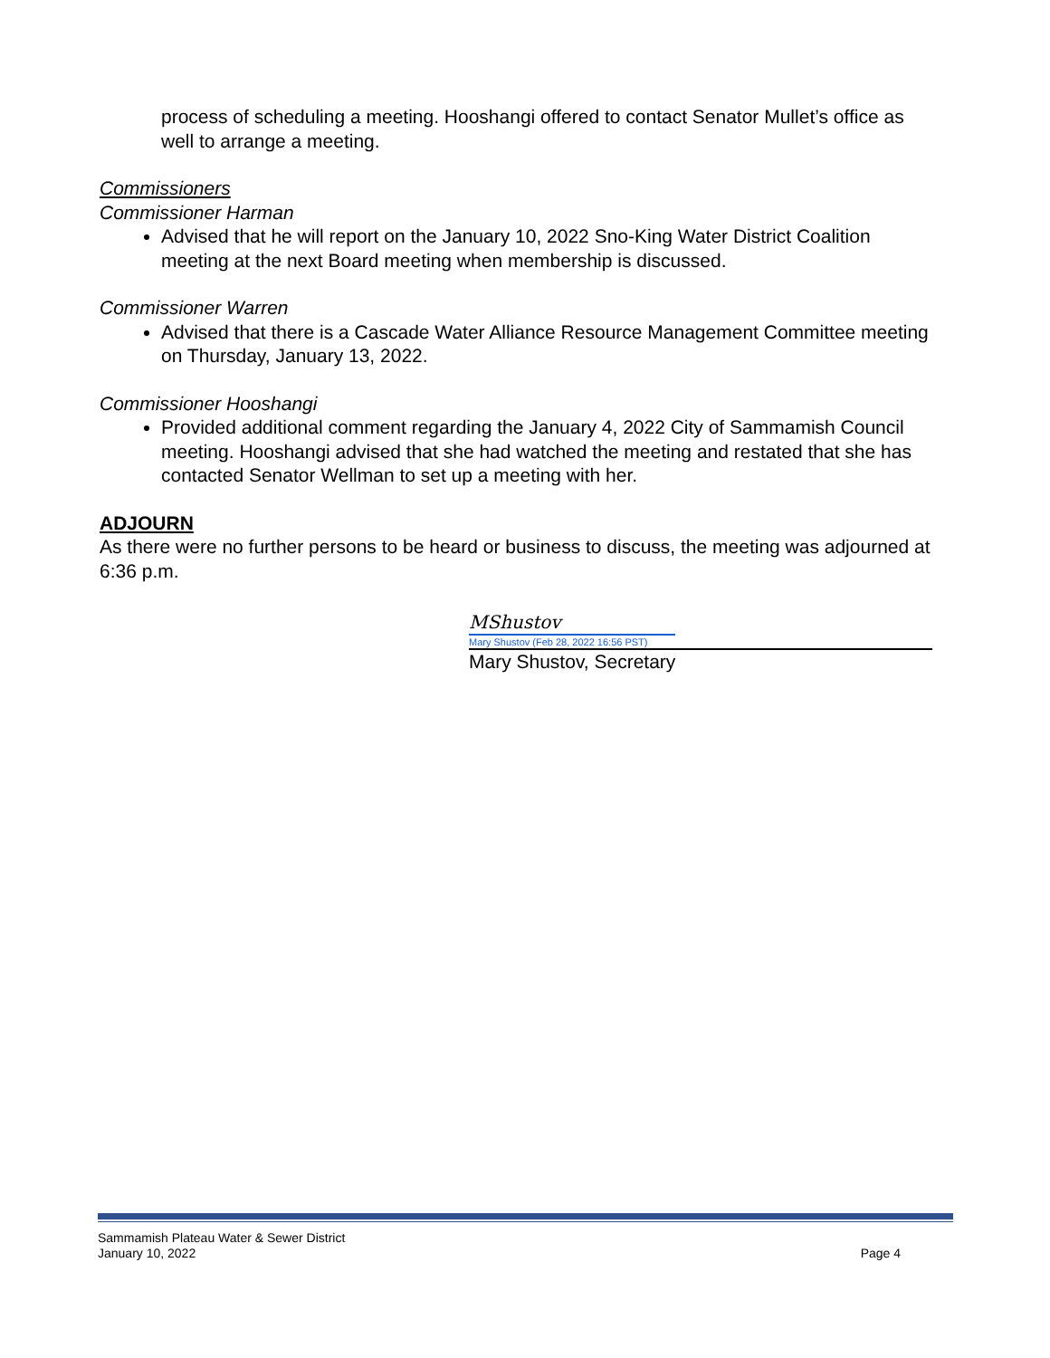process of scheduling a meeting. Hooshangi offered to contact Senator Mullet’s office as well to arrange a meeting.
Commissioners
Commissioner Harman
Advised that he will report on the January 10, 2022 Sno-King Water District Coalition meeting at the next Board meeting when membership is discussed.
Commissioner Warren
Advised that there is a Cascade Water Alliance Resource Management Committee meeting on Thursday, January 13, 2022.
Commissioner Hooshangi
Provided additional comment regarding the January 4, 2022 City of Sammamish Council meeting. Hooshangi advised that she had watched the meeting and restated that she has contacted Senator Wellman to set up a meeting with her.
ADJOURN
As there were no further persons to be heard or business to discuss, the meeting was adjourned at 6:36 p.m.
MShustov
Mary Shustov (Feb 28, 2022 16:56 PST)
Mary Shustov, Secretary
Sammamish Plateau Water & Sewer District
January 10, 2022
Page 4